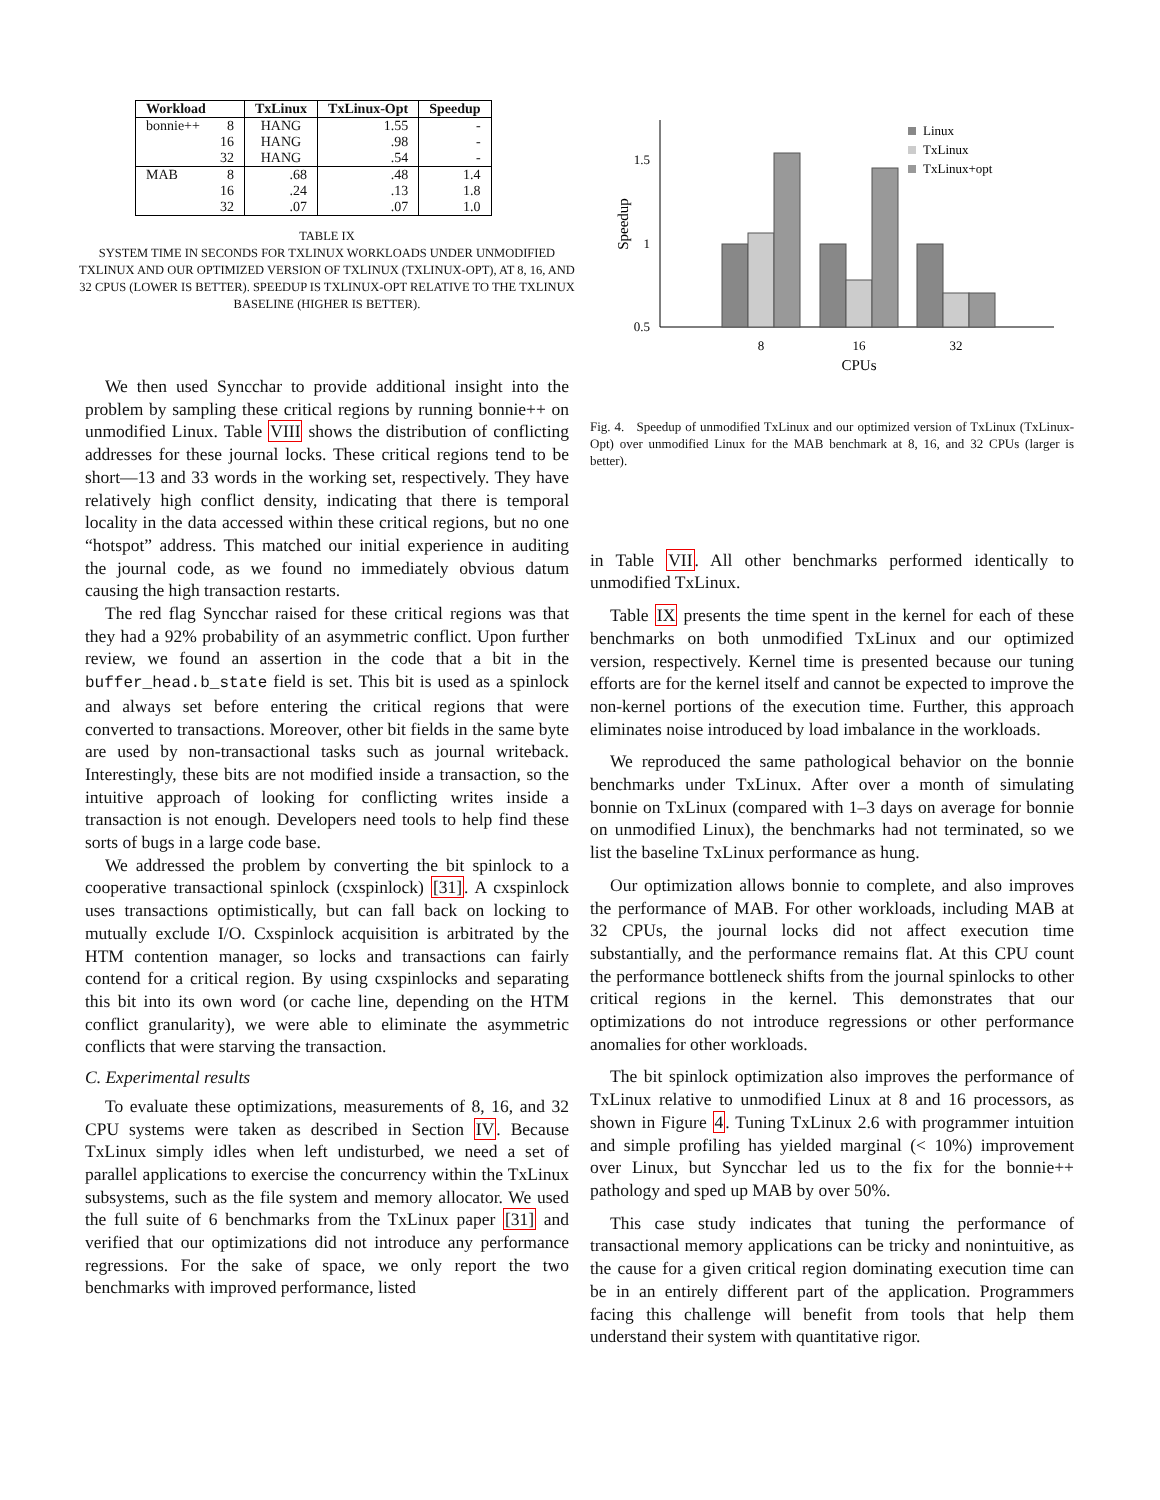| Workload | | TxLinux | TxLinux-Opt | Speedup |
| --- | --- | --- | --- | --- |
| bonnie++ | 8 | HANG | 1.55 | - |
| | 16 | HANG | .98 | - |
| | 32 | HANG | .54 | - |
| MAB | 8 | .68 | .48 | 1.4 |
| | 16 | .24 | .13 | 1.8 |
| | 32 | .07 | .07 | 1.0 |
TABLE IX
SYSTEM TIME IN SECONDS FOR TXLINUX WORKLOADS UNDER UNMODIFIED TXLINUX AND OUR OPTIMIZED VERSION OF TXLINUX (TXLINUX-OPT), AT 8, 16, AND 32 CPUS (LOWER IS BETTER). SPEEDUP IS TXLINUX-OPT RELATIVE TO THE TXLINUX BASELINE (HIGHER IS BETTER).
We then used Syncchar to provide additional insight into the problem by sampling these critical regions by running bonnie++ on unmodified Linux. Table VIII shows the distribution of conflicting addresses for these journal locks. These critical regions tend to be short—13 and 33 words in the working set, respectively. They have relatively high conflict density, indicating that there is temporal locality in the data accessed within these critical regions, but no one “hotspot” address. This matched our initial experience in auditing the journal code, as we found no immediately obvious datum causing the high transaction restarts.
The red flag Syncchar raised for these critical regions was that they had a 92% probability of an asymmetric conflict. Upon further review, we found an assertion in the code that a bit in the buffer_head.b_state field is set. This bit is used as a spinlock and always set before entering the critical regions that were converted to transactions. Moreover, other bit fields in the same byte are used by non-transactional tasks such as journal writeback. Interestingly, these bits are not modified inside a transaction, so the intuitive approach of looking for conflicting writes inside a transaction is not enough. Developers need tools to help find these sorts of bugs in a large code base.
We addressed the problem by converting the bit spinlock to a cooperative transactional spinlock (cxspinlock) [31]. A cxspinlock uses transactions optimistically, but can fall back on locking to mutually exclude I/O. Cxspinlock acquisition is arbitrated by the HTM contention manager, so locks and transactions can fairly contend for a critical region. By using cxspinlocks and separating this bit into its own word (or cache line, depending on the HTM conflict granularity), we were able to eliminate the asymmetric conflicts that were starving the transaction.
C. Experimental results
To evaluate these optimizations, measurements of 8, 16, and 32 CPU systems were taken as described in Section IV. Because TxLinux simply idles when left undisturbed, we need a set of parallel applications to exercise the concurrency within the TxLinux subsystems, such as the file system and memory allocator. We used the full suite of 6 benchmarks from the TxLinux paper [31] and verified that our optimizations did not introduce any performance regressions. For the sake of space, we only report the two benchmarks with improved performance, listed
1.5
1
0.5
Speedup
8
16
32
CPUs
Linux
TxLinux
TxLinux+opt
Fig. 4. Speedup of unmodified TxLinux and our optimized version of TxLinux (TxLinux-Opt) over unmodified Linux for the MAB benchmark at 8, 16, and 32 CPUs (larger is better).
in Table VII. All other benchmarks performed identically to unmodified TxLinux.
Table IX presents the time spent in the kernel for each of these benchmarks on both unmodified TxLinux and our optimized version, respectively. Kernel time is presented because our tuning efforts are for the kernel itself and cannot be expected to improve the non-kernel portions of the execution time. Further, this approach eliminates noise introduced by load imbalance in the workloads.
We reproduced the same pathological behavior on the bonnie benchmarks under TxLinux. After over a month of simulating bonnie on TxLinux (compared with 1–3 days on average for bonnie on unmodified Linux), the benchmarks had not terminated, so we list the baseline TxLinux performance as hung.
Our optimization allows bonnie to complete, and also improves the performance of MAB. For other workloads, including MAB at 32 CPUs, the journal locks did not affect execution time substantially, and the performance remains flat. At this CPU count the performance bottleneck shifts from the journal spinlocks to other critical regions in the kernel. This demonstrates that our optimizations do not introduce regressions or other performance anomalies for other workloads.
The bit spinlock optimization also improves the performance of TxLinux relative to unmodified Linux at 8 and 16 processors, as shown in Figure 4. Tuning TxLinux 2.6 with programmer intuition and simple profiling has yielded marginal (< 10%) improvement over Linux, but Syncchar led us to the fix for the bonnie++ pathology and sped up MAB by over 50%.
This case study indicates that tuning the performance of transactional memory applications can be tricky and nonintuitive, as the cause for a given critical region dominating execution time can be in an entirely different part of the application. Programmers facing this challenge will benefit from tools that help them understand their system with quantitative rigor.